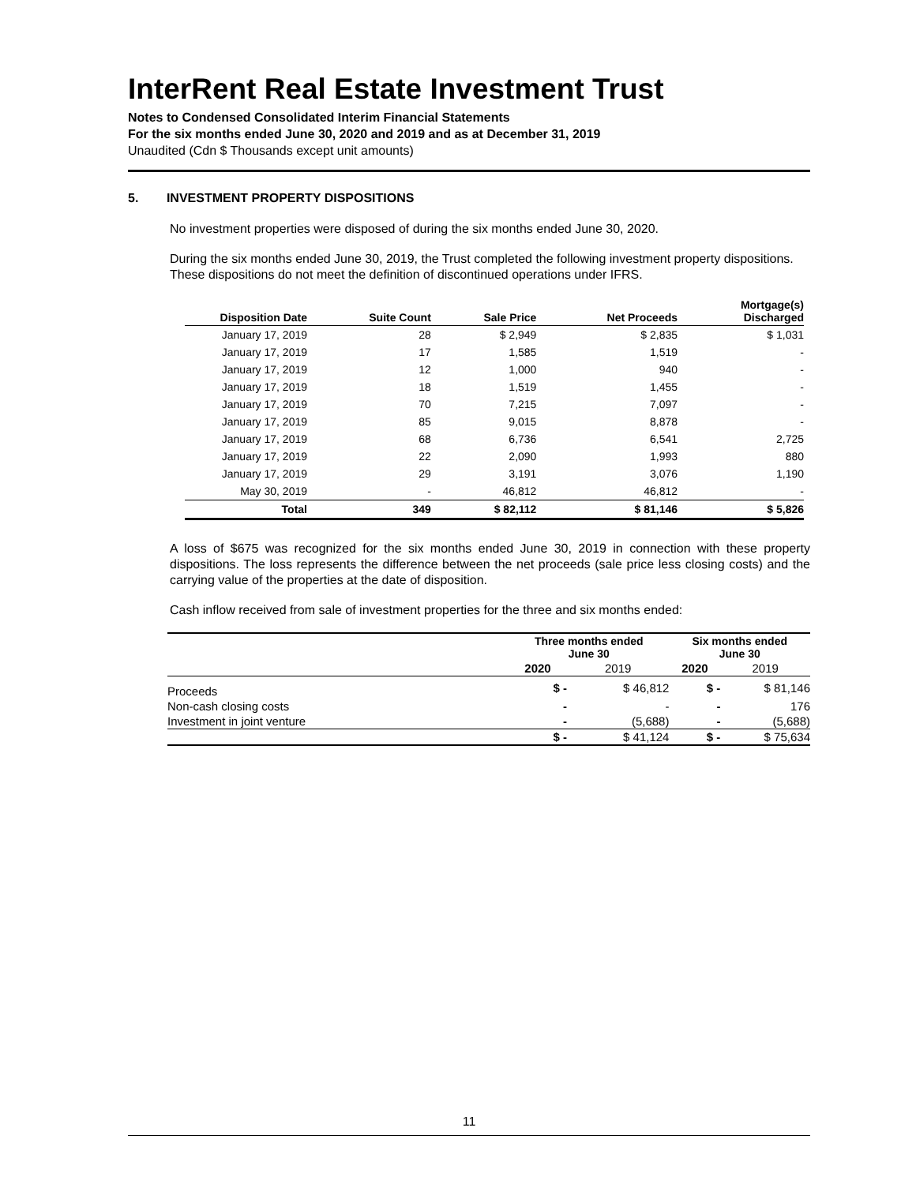InterRent Real Estate Investment Trust
Notes to Condensed Consolidated Interim Financial Statements
For the six months ended June 30, 2020 and 2019 and as at December 31, 2019
Unaudited (Cdn $ Thousands except unit amounts)
5. INVESTMENT PROPERTY DISPOSITIONS
No investment properties were disposed of during the six months ended June 30, 2020.
During the six months ended June 30, 2019, the Trust completed the following investment property dispositions. These dispositions do not meet the definition of discontinued operations under IFRS.
| Disposition Date | Suite Count | Sale Price | Net Proceeds | Mortgage(s) Discharged |
| --- | --- | --- | --- | --- |
| January 17, 2019 | 28 | $ 2,949 | $ 2,835 | $ 1,031 |
| January 17, 2019 | 17 | 1,585 | 1,519 | - |
| January 17, 2019 | 12 | 1,000 | 940 | - |
| January 17, 2019 | 18 | 1,519 | 1,455 | - |
| January 17, 2019 | 70 | 7,215 | 7,097 | - |
| January 17, 2019 | 85 | 9,015 | 8,878 | - |
| January 17, 2019 | 68 | 6,736 | 6,541 | 2,725 |
| January 17, 2019 | 22 | 2,090 | 1,993 | 880 |
| January 17, 2019 | 29 | 3,191 | 3,076 | 1,190 |
| May 30, 2019 | - | 46,812 | 46,812 | - |
| Total | 349 | $ 82,112 | $ 81,146 | $ 5,826 |
A loss of $675 was recognized for the six months ended June 30, 2019 in connection with these property dispositions. The loss represents the difference between the net proceeds (sale price less closing costs) and the carrying value of the properties at the date of disposition.
Cash inflow received from sale of investment properties for the three and six months ended:
| | Three months ended June 30 | | Six months ended June 30 | |
| --- | --- | --- | --- | --- |
| | 2020 | 2019 | 2020 | 2019 |
| Proceeds | $ - | $ 46,812 | $ - | $ 81,146 |
| Non-cash closing costs | - | - | - | 176 |
| Investment in joint venture | - | (5,688) | - | (5,688) |
| | $ - | $ 41,124 | $ - | $ 75,634 |
11